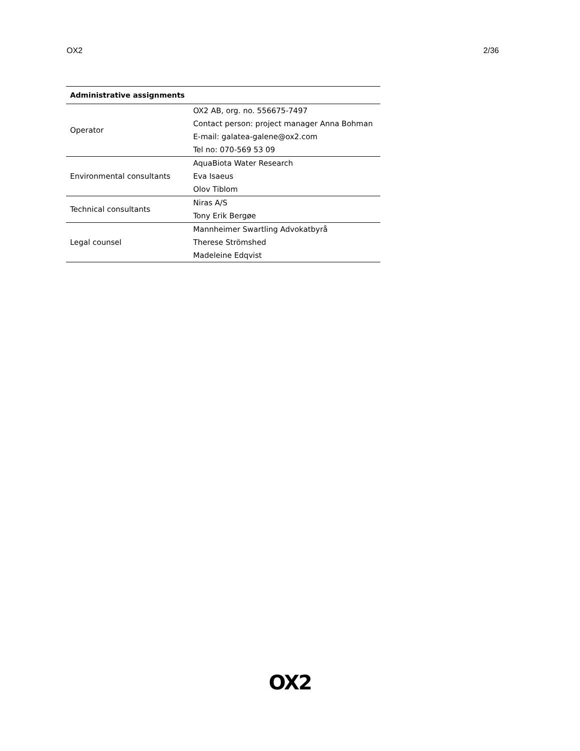OX2 2/36
| Administrative assignments | |
| --- | --- |
| Operator | OX2 AB, org. no. 556675-7497 |
| | Contact person: project manager Anna Bohman |
| | E-mail: galatea-galene@ox2.com |
| | Tel no: 070-569 53 09 |
| Environmental consultants | AquaBiota Water Research |
| | Eva Isaeus |
| | Olov Tiblom |
| Technical consultants | Niras A/S |
| | Tony Erik Bergøe |
| Legal counsel | Mannheimer Swartling Advokatbyrå |
| | Therese Strömshed |
| | Madeleine Edqvist |
OX2